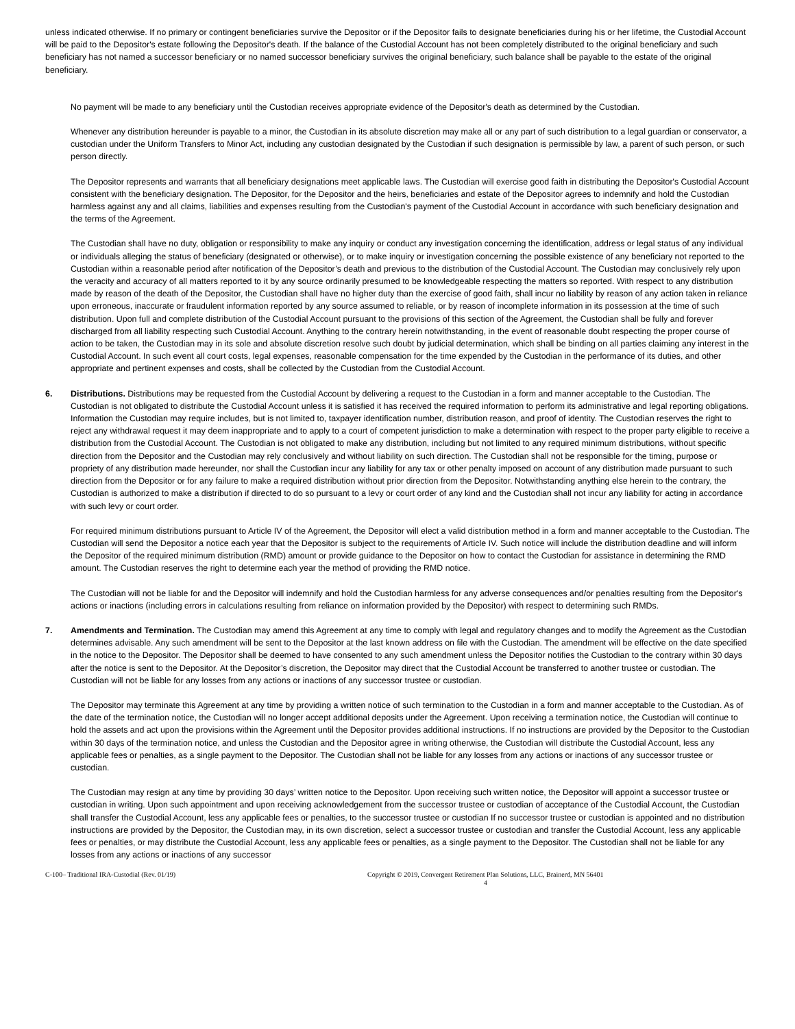unless indicated otherwise. If no primary or contingent beneficiaries survive the Depositor or if the Depositor fails to designate beneficiaries during his or her lifetime, the Custodial Account will be paid to the Depositor's estate following the Depositor's death. If the balance of the Custodial Account has not been completely distributed to the original beneficiary and such beneficiary has not named a successor beneficiary or no named successor beneficiary survives the original beneficiary, such balance shall be payable to the estate of the original beneficiary.
No payment will be made to any beneficiary until the Custodian receives appropriate evidence of the Depositor's death as determined by the Custodian.
Whenever any distribution hereunder is payable to a minor, the Custodian in its absolute discretion may make all or any part of such distribution to a legal guardian or conservator, a custodian under the Uniform Transfers to Minor Act, including any custodian designated by the Custodian if such designation is permissible by law, a parent of such person, or such person directly.
The Depositor represents and warrants that all beneficiary designations meet applicable laws. The Custodian will exercise good faith in distributing the Depositor's Custodial Account consistent with the beneficiary designation. The Depositor, for the Depositor and the heirs, beneficiaries and estate of the Depositor agrees to indemnify and hold the Custodian harmless against any and all claims, liabilities and expenses resulting from the Custodian's payment of the Custodial Account in accordance with such beneficiary designation and the terms of the Agreement.
The Custodian shall have no duty, obligation or responsibility to make any inquiry or conduct any investigation concerning the identification, address or legal status of any individual or individuals alleging the status of beneficiary (designated or otherwise), or to make inquiry or investigation concerning the possible existence of any beneficiary not reported to the Custodian within a reasonable period after notification of the Depositor’s death and previous to the distribution of the Custodial Account. The Custodian may conclusively rely upon the veracity and accuracy of all matters reported to it by any source ordinarily presumed to be knowledgeable respecting the matters so reported. With respect to any distribution made by reason of the death of the Depositor, the Custodian shall have no higher duty than the exercise of good faith, shall incur no liability by reason of any action taken in reliance upon erroneous, inaccurate or fraudulent information reported by any source assumed to reliable, or by reason of incomplete information in its possession at the time of such distribution. Upon full and complete distribution of the Custodial Account pursuant to the provisions of this section of the Agreement, the Custodian shall be fully and forever discharged from all liability respecting such Custodial Account. Anything to the contrary herein notwithstanding, in the event of reasonable doubt respecting the proper course of action to be taken, the Custodian may in its sole and absolute discretion resolve such doubt by judicial determination, which shall be binding on all parties claiming any interest in the Custodial Account. In such event all court costs, legal expenses, reasonable compensation for the time expended by the Custodian in the performance of its duties, and other appropriate and pertinent expenses and costs, shall be collected by the Custodian from the Custodial Account.
6. Distributions. Distributions may be requested from the Custodial Account by delivering a request to the Custodian in a form and manner acceptable to the Custodian. The Custodian is not obligated to distribute the Custodial Account unless it is satisfied it has received the required information to perform its administrative and legal reporting obligations. Information the Custodian may require includes, but is not limited to, taxpayer identification number, distribution reason, and proof of identity. The Custodian reserves the right to reject any withdrawal request it may deem inappropriate and to apply to a court of competent jurisdiction to make a determination with respect to the proper party eligible to receive a distribution from the Custodial Account. The Custodian is not obligated to make any distribution, including but not limited to any required minimum distributions, without specific direction from the Depositor and the Custodian may rely conclusively and without liability on such direction. The Custodian shall not be responsible for the timing, purpose or propriety of any distribution made hereunder, nor shall the Custodian incur any liability for any tax or other penalty imposed on account of any distribution made pursuant to such direction from the Depositor or for any failure to make a required distribution without prior direction from the Depositor. Notwithstanding anything else herein to the contrary, the Custodian is authorized to make a distribution if directed to do so pursuant to a levy or court order of any kind and the Custodian shall not incur any liability for acting in accordance with such levy or court order.
For required minimum distributions pursuant to Article IV of the Agreement, the Depositor will elect a valid distribution method in a form and manner acceptable to the Custodian. The Custodian will send the Depositor a notice each year that the Depositor is subject to the requirements of Article IV. Such notice will include the distribution deadline and will inform the Depositor of the required minimum distribution (RMD) amount or provide guidance to the Depositor on how to contact the Custodian for assistance in determining the RMD amount. The Custodian reserves the right to determine each year the method of providing the RMD notice.
The Custodian will not be liable for and the Depositor will indemnify and hold the Custodian harmless for any adverse consequences and/or penalties resulting from the Depositor's actions or inactions (including errors in calculations resulting from reliance on information provided by the Depositor) with respect to determining such RMDs.
7. Amendments and Termination. The Custodian may amend this Agreement at any time to comply with legal and regulatory changes and to modify the Agreement as the Custodian determines advisable. Any such amendment will be sent to the Depositor at the last known address on file with the Custodian. The amendment will be effective on the date specified in the notice to the Depositor. The Depositor shall be deemed to have consented to any such amendment unless the Depositor notifies the Custodian to the contrary within 30 days after the notice is sent to the Depositor. At the Depositor’s discretion, the Depositor may direct that the Custodial Account be transferred to another trustee or custodian. The Custodian will not be liable for any losses from any actions or inactions of any successor trustee or custodian.
The Depositor may terminate this Agreement at any time by providing a written notice of such termination to the Custodian in a form and manner acceptable to the Custodian. As of the date of the termination notice, the Custodian will no longer accept additional deposits under the Agreement. Upon receiving a termination notice, the Custodian will continue to hold the assets and act upon the provisions within the Agreement until the Depositor provides additional instructions. If no instructions are provided by the Depositor to the Custodian within 30 days of the termination notice, and unless the Custodian and the Depositor agree in writing otherwise, the Custodian will distribute the Custodial Account, less any applicable fees or penalties, as a single payment to the Depositor. The Custodian shall not be liable for any losses from any actions or inactions of any successor trustee or custodian.
The Custodian may resign at any time by providing 30 days’ written notice to the Depositor. Upon receiving such written notice, the Depositor will appoint a successor trustee or custodian in writing. Upon such appointment and upon receiving acknowledgement from the successor trustee or custodian of acceptance of the Custodial Account, the Custodian shall transfer the Custodial Account, less any applicable fees or penalties, to the successor trustee or custodian If no successor trustee or custodian is appointed and no distribution instructions are provided by the Depositor, the Custodian may, in its own discretion, select a successor trustee or custodian and transfer the Custodial Account, less any applicable fees or penalties, or may distribute the Custodial Account, less any applicable fees or penalties, as a single payment to the Depositor. The Custodian shall not be liable for any losses from any actions or inactions of any successor
C-100– Traditional IRA-Custodial (Rev. 01/19) Copyright © 2019, Convergent Retirement Plan Solutions, LLC, Brainerd, MN 56401
4